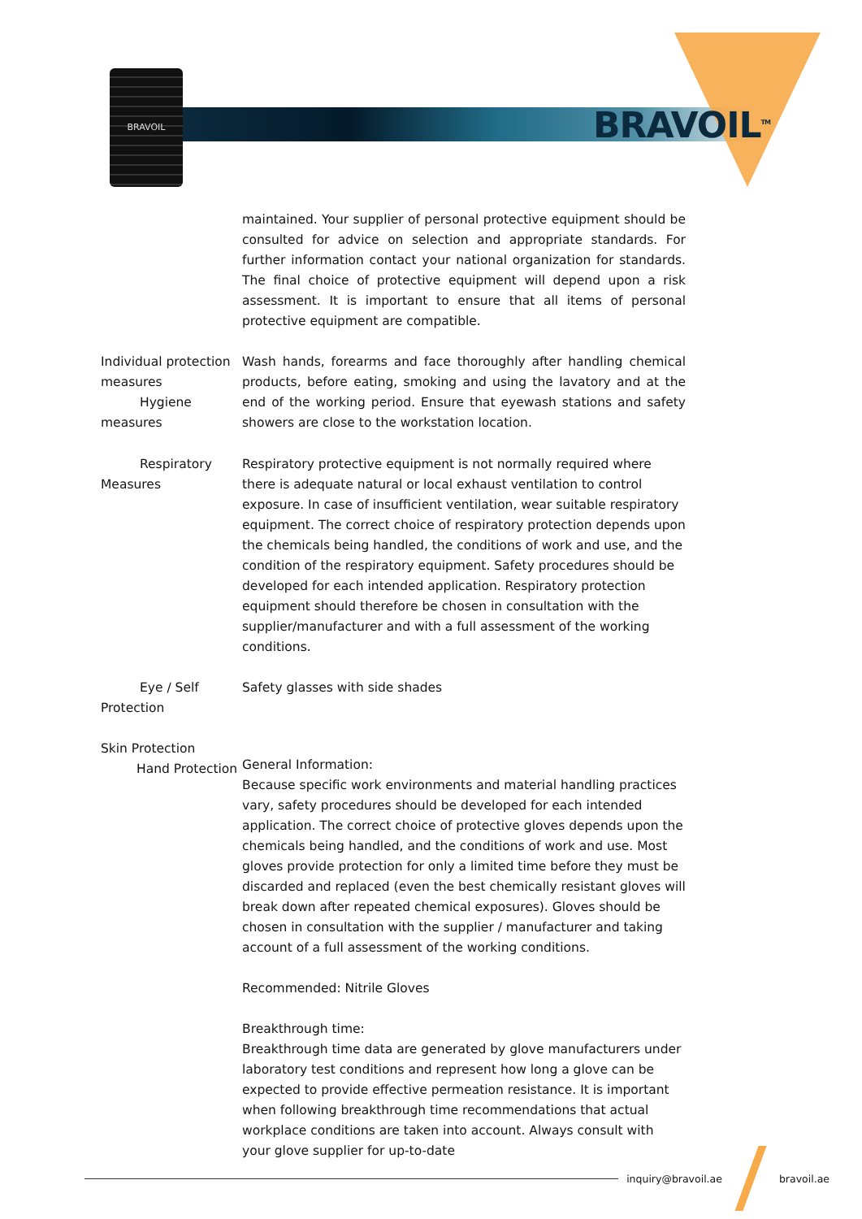BRAVOIL
BRAVOIL<sup>TM</sup>
maintained. Your supplier of personal protective equipment should be consulted for advice on selection and appropriate standards. For further information contact your national organization for standards. The final choice of protective equipment will depend upon a risk assessment. It is important to ensure that all items of personal protective equipment are compatible.
Individual protection measures
Hygiene measures
Wash hands, forearms and face thoroughly after handling chemical products, before eating, smoking and using the lavatory and at the end of the working period. Ensure that eyewash stations and safety showers are close to the workstation location.
Respiratory Measures Respiratory protective equipment is not normally required where there is adequate natural or local exhaust ventilation to control exposure. In case of insufficient ventilation, wear suitable respiratory equipment. The correct choice of respiratory protection depends upon the chemicals being handled, the conditions of work and use, and the condition of the respiratory equipment. Safety procedures should be developed for each intended application. Respiratory protection equipment should therefore be chosen in consultation with the supplier/manufacturer and with a full assessment of the working conditions.
Eye / Self Protection Safety glasses with side shades
Skin Protection
Hand Protection
General Information:
Because specific work environments and material handling practices vary, safety procedures should be developed for each intended application. The correct choice of protective gloves depends upon the chemicals being handled, and the conditions of work and use. Most gloves provide protection for only a limited time before they must be discarded and replaced (even the best chemically resistant gloves will break down after repeated chemical exposures). Gloves should be chosen in consultation with the supplier / manufacturer and taking account of a full assessment of the working conditions.
Recommended: Nitrile Gloves
Breakthrough time:
Breakthrough time data are generated by glove manufacturers under laboratory test conditions and represent how long a glove can be expected to provide effective permeation resistance. It is important when following breakthrough time recommendations that actual workplace conditions are taken into account. Always consult with your glove supplier for up-to-date
inquiry@bravoil.ae bravoil.ae